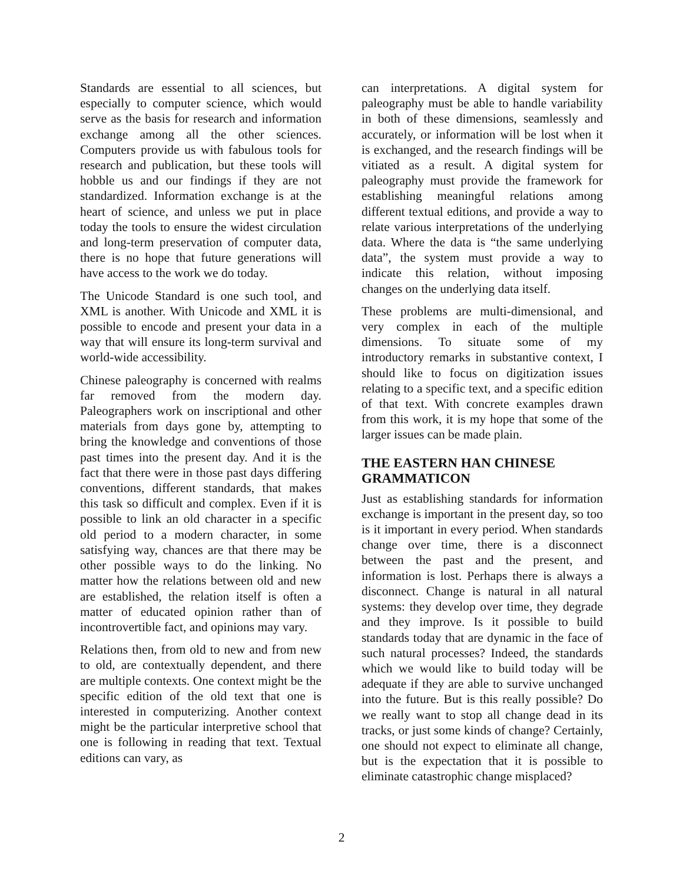Standards are essential to all sciences, but especially to computer science, which would serve as the basis for research and information exchange among all the other sciences. Computers provide us with fabulous tools for research and publication, but these tools will hobble us and our findings if they are not standardized. Information exchange is at the heart of science, and unless we put in place today the tools to ensure the widest circulation and long-term preservation of computer data, there is no hope that future generations will have access to the work we do today.
The Unicode Standard is one such tool, and XML is another. With Unicode and XML it is possible to encode and present your data in a way that will ensure its long-term survival and world-wide accessibility.
Chinese paleography is concerned with realms far removed from the modern day. Paleographers work on inscriptional and other materials from days gone by, attempting to bring the knowledge and conventions of those past times into the present day. And it is the fact that there were in those past days differing conventions, different standards, that makes this task so difficult and complex. Even if it is possible to link an old character in a specific old period to a modern character, in some satisfying way, chances are that there may be other possible ways to do the linking. No matter how the relations between old and new are established, the relation itself is often a matter of educated opinion rather than of incontrovertible fact, and opinions may vary.
Relations then, from old to new and from new to old, are contextually dependent, and there are multiple contexts. One context might be the specific edition of the old text that one is interested in computerizing. Another context might be the particular interpretive school that one is following in reading that text. Textual editions can vary, as
can interpretations. A digital system for paleography must be able to handle variability in both of these dimensions, seamlessly and accurately, or information will be lost when it is exchanged, and the research findings will be vitiated as a result. A digital system for paleography must provide the framework for establishing meaningful relations among different textual editions, and provide a way to relate various interpretations of the underlying data. Where the data is “the same underlying data”, the system must provide a way to indicate this relation, without imposing changes on the underlying data itself.
These problems are multi-dimensional, and very complex in each of the multiple dimensions. To situate some of my introductory remarks in substantive context, I should like to focus on digitization issues relating to a specific text, and a specific edition of that text. With concrete examples drawn from this work, it is my hope that some of the larger issues can be made plain.
THE EASTERN HAN CHINESE GRAMMATICON
Just as establishing standards for information exchange is important in the present day, so too is it important in every period. When standards change over time, there is a disconnect between the past and the present, and information is lost. Perhaps there is always a disconnect. Change is natural in all natural systems: they develop over time, they degrade and they improve. Is it possible to build standards today that are dynamic in the face of such natural processes? Indeed, the standards which we would like to build today will be adequate if they are able to survive unchanged into the future. But is this really possible? Do we really want to stop all change dead in its tracks, or just some kinds of change? Certainly, one should not expect to eliminate all change, but is the expectation that it is possible to eliminate catastrophic change misplaced?
2